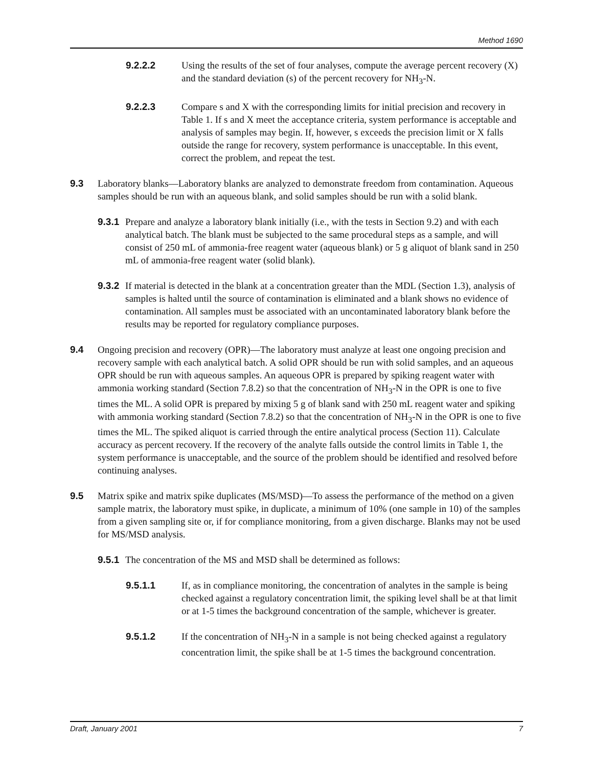Method 1690
9.2.2.2 Using the results of the set of four analyses, compute the average percent recovery (X) and the standard deviation (s) of the percent recovery for NH<sub>3</sub>-N.
9.2.2.3 Compare s and X with the corresponding limits for initial precision and recovery in Table 1. If s and X meet the acceptance criteria, system performance is acceptable and analysis of samples may begin. If, however, s exceeds the precision limit or X falls outside the range for recovery, system performance is unacceptable. In this event, correct the problem, and repeat the test.
9.3 Laboratory blanks—Laboratory blanks are analyzed to demonstrate freedom from contamination. Aqueous samples should be run with an aqueous blank, and solid samples should be run with a solid blank.
9.3.1
Prepare and analyze a laboratory blank initially (i.e., with the tests in Section 9.2) and with each analytical batch. The blank must be subjected to the same procedural steps as a sample, and will consist of 250 mL of ammonia-free reagent water (aqueous blank) or 5 g aliquot of blank sand in 250 mL of ammonia-free reagent water (solid blank).
9.3.2
If material is detected in the blank at a concentration greater than the MDL (Section 1.3), analysis of samples is halted until the source of contamination is eliminated and a blank shows no evidence of contamination. All samples must be associated with an uncontaminated laboratory blank before the results may be reported for regulatory compliance purposes.
9.4 Ongoing precision and recovery (OPR)—The laboratory must analyze at least one ongoing precision and recovery sample with each analytical batch. A solid OPR should be run with solid samples, and an aqueous OPR should be run with aqueous samples. An aqueous OPR is prepared by spiking reagent water with ammonia working standard (Section 7.8.2) so that the concentration of NH<sub>3</sub>-N in the OPR is one to five times the ML. A solid OPR is prepared by mixing 5 g of blank sand with 250 mL reagent water and spiking with ammonia working standard (Section 7.8.2) so that the concentration of NH<sub>3</sub>-N in the OPR is one to five times the ML. The spiked aliquot is carried through the entire analytical process (Section 11). Calculate accuracy as percent recovery. If the recovery of the analyte falls outside the control limits in Table 1, the system performance is unacceptable, and the source of the problem should be identified and resolved before continuing analyses.
9.5 Matrix spike and matrix spike duplicates (MS/MSD)—To assess the performance of the method on a given sample matrix, the laboratory must spike, in duplicate, a minimum of 10% (one sample in 10) of the samples from a given sampling site or, if for compliance monitoring, from a given discharge. Blanks may not be used for MS/MSD analysis.
9.5.1
The concentration of the MS and MSD shall be determined as follows:
9.5.1.1 If, as in compliance monitoring, the concentration of analytes in the sample is being checked against a regulatory concentration limit, the spiking level shall be at that limit or at 1-5 times the background concentration of the sample, whichever is greater.
9.5.1.2 If the concentration of NH<sub>3</sub>-N in a sample is not being checked against a regulatory concentration limit, the spike shall be at 1-5 times the background concentration.
Draft, January 2001 7